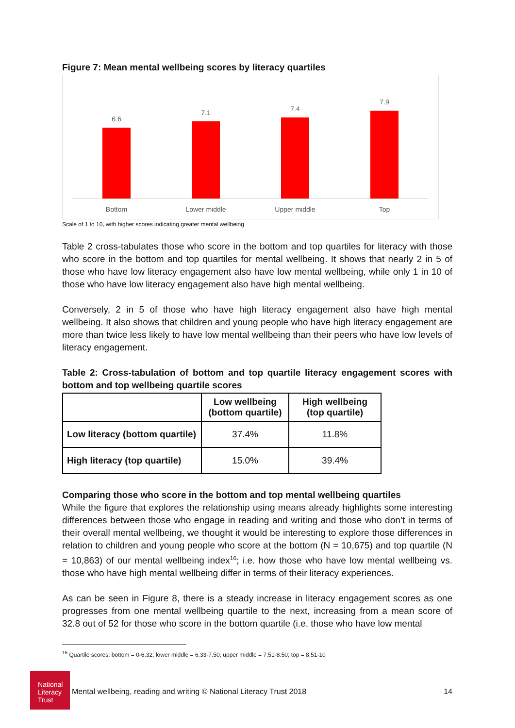Figure 7: Mean mental wellbeing scores by literacy quartiles
6.6
7.1 7.4
7.9
Bottom Lower middle Upper middle Top
Scale of 1 to 10, with higher scores indicating greater mental wellbeing
Table 2 cross-tabulates those who score in the bottom and top quartiles for literacy with those who score in the bottom and top quartiles for mental wellbeing. It shows that nearly 2 in 5 of those who have low literacy engagement also have low mental wellbeing, while only 1 in 10 of those who have low literacy engagement also have high mental wellbeing.
Conversely, 2 in 5 of those who have high literacy engagement also have high mental wellbeing. It also shows that children and young people who have high literacy engagement are more than twice less likely to have low mental wellbeing than their peers who have low levels of literacy engagement.
Table 2: Cross-tabulation of bottom and top quartile literacy engagement scores with bottom and top wellbeing quartile scores
| | Low wellbeing (bottom quartile) | High wellbeing (top quartile) |
| --- | --- | --- |
| Low literacy (bottom quartile) | 37.4% | 11.8% |
| High literacy (top quartile) | 15.0% | 39.4% |
Comparing those who score in the bottom and top mental wellbeing quartiles
While the figure that explores the relationship using means already highlights some interesting differences between those who engage in reading and writing and those who don’t in terms of their overall mental wellbeing, we thought it would be interesting to explore those differences in relation to children and young people who score at the bottom (N = 10,675) and top quartile (N = 10,863) of our mental wellbeing index<sup>16</sup>; i.e. how those who have low mental wellbeing vs. those who have high mental wellbeing differ in terms of their literacy experiences.
As can be seen in Figure 8, there is a steady increase in literacy engagement scores as one progresses from one mental wellbeing quartile to the next, increasing from a mean score of 32.8 out of 52 for those who score in the bottom quartile (i.e. those who have low mental
<sup>16</sup> Quartile scores: bottom = 0-6.32; lower middle = 6.33-7.50; upper middle = 7.51-8.50; top = 8.51-10
National Literacy Trust
Mental wellbeing, reading and writing © National Literacy Trust 2018 14